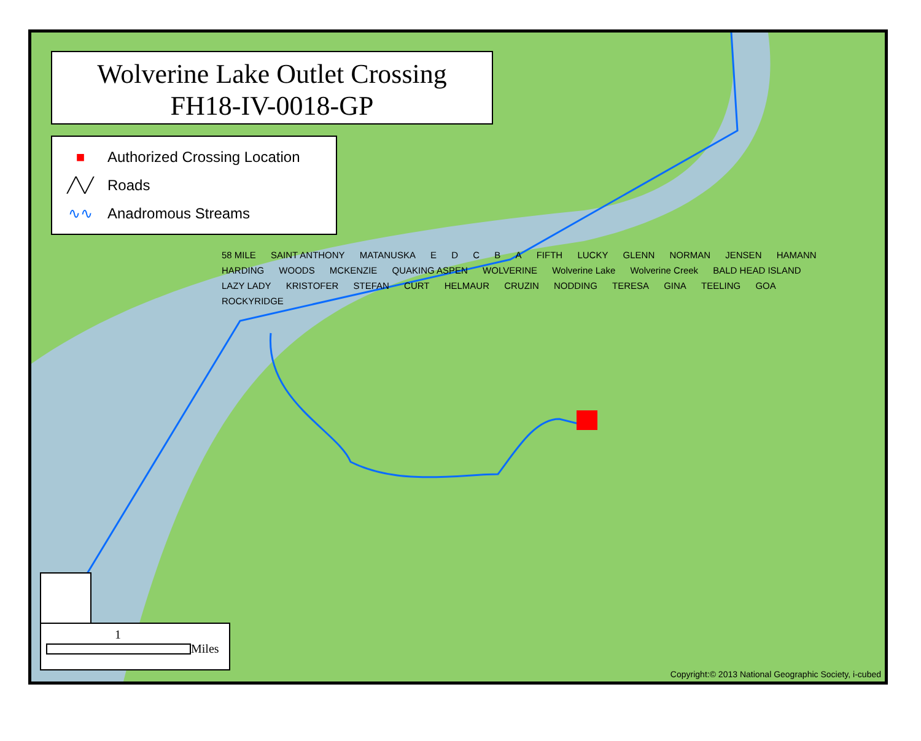Wolverine Lake Outlet Crossing
FH18-IV-0018-GP
■ Authorized Crossing Location
╱╲╱ Roads
∿∿ Anadromous Streams
58 MILE SAINT ANTHONY MATANUSKA E D C B A FIFTH LUCKY GLENN NORMAN JENSEN HAMANN HARDING WOODS MCKENZIE QUAKING ASPEN WOLVERINE Wolverine Lake Wolverine Creek BALD HEAD ISLAND LAZY LADY KRISTOFER STEFAN CURT HELMAUR CRUZIN NODDING TERESA GINA TEELING GOA ROCKYRIDGE
1
Miles
Copyright:© 2013 National Geographic Society, i-cubed